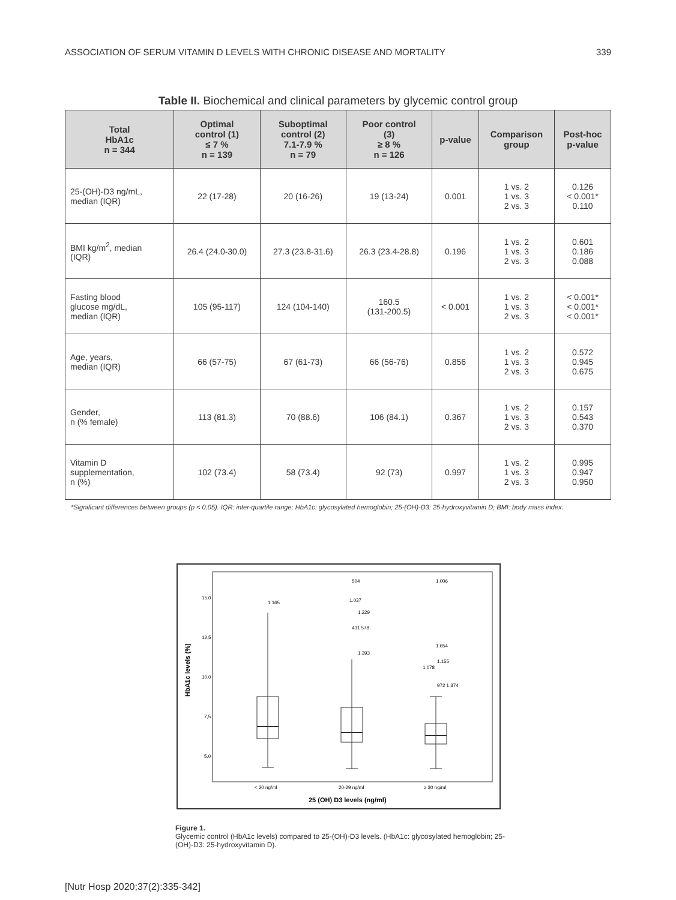ASSOCIATION OF SERUM VITAMIN D LEVELS WITH CHRONIC DISEASE AND MORTALITY 339
Table II. Biochemical and clinical parameters by glycemic control group
| Total HbA1c n = 344 | Optimal control (1) ≤ 7 % n = 139 | Suboptimal control (2) 7.1-7.9 % n = 79 | Poor control (3) ≥ 8 % n = 126 | p-value | Comparison group | Post-hoc p-value |
| --- | --- | --- | --- | --- | --- | --- |
| 25-(OH)-D3 ng/mL, median (IQR) | 22 (17-28) | 20 (16-26) | 19 (13-24) | 0.001 | 1 vs. 2 1 vs. 3 2 vs. 3 | 0.126 < 0.001* 0.110 |
| BMI kg/m<sup>2</sup>, median (IQR) | 26.4 (24.0-30.0) | 27.3 (23.8-31.6) | 26.3 (23.4-28.8) | 0.196 | 1 vs. 2 1 vs. 3 2 vs. 3 | 0.601 0.186 0.088 |
| Fasting blood glucose mg/dL, median (IQR) | 105 (95-117) | 124 (104-140) | 160.5 (131-200.5) | < 0.001 | 1 vs. 2 1 vs. 3 2 vs. 3 | < 0.001* < 0.001* < 0.001* |
| Age, years, median (IQR) | 66 (57-75) | 67 (61-73) | 66 (56-76) | 0.856 | 1 vs. 2 1 vs. 3 2 vs. 3 | 0.572 0.945 0.675 |
| Gender, n (% female) | 113 (81.3) | 70 (88.6) | 106 (84.1) | 0.367 | 1 vs. 2 1 vs. 3 2 vs. 3 | 0.157 0.543 0.370 |
| Vitamin D supplementation, n (%) | 102 (73.4) | 58 (73.4) | 92 (73) | 0.997 | 1 vs. 2 1 vs. 3 2 vs. 3 | 0.995 0.947 0.950 |
*Significant differences between groups (p < 0.05). IQR: inter-quartile range; HbA1c: glycosylated hemoglobin; 25-(OH)-D3: 25-hydroxyvitamin D; BMI: body mass index.
15,0
12,5
10,0
7,5
5,0
HbA1c levels (%)
1.165
504
1.037
1.229
431 578
1.393
1.006
1.654
1.155
1.078
972 1.374
< 20 ng/ml
20-29 ng/ml
≥ 30 ng/ml
25 (OH) D3 levels (ng/ml)
Figure 1.
Glycemic control (HbA1c levels) compared to 25-(OH)-D3 levels. (HbA1c: glycosylated hemoglobin; 25-(OH)-D3: 25-hydroxyvitamin D).
[Nutr Hosp 2020;37(2):335-342]